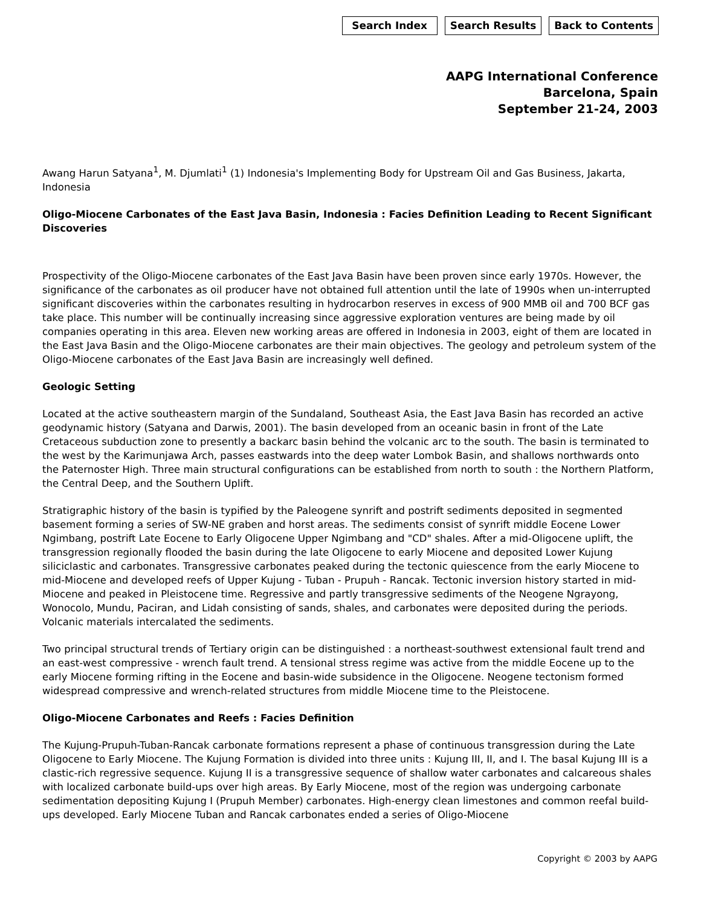Search Index Search Results Back to Contents
AAPG International Conference
Barcelona, Spain
September 21-24, 2003
Awang Harun Satyana<sup>1</sup>, M. Djumlati<sup>1</sup> (1) Indonesia's Implementing Body for Upstream Oil and Gas Business, Jakarta, Indonesia
Oligo-Miocene Carbonates of the East Java Basin, Indonesia : Facies Definition Leading to Recent Significant Discoveries
Prospectivity of the Oligo-Miocene carbonates of the East Java Basin have been proven since early 1970s. However, the significance of the carbonates as oil producer have not obtained full attention until the late of 1990s when un-interrupted significant discoveries within the carbonates resulting in hydrocarbon reserves in excess of 900 MMB oil and 700 BCF gas take place. This number will be continually increasing since aggressive exploration ventures are being made by oil companies operating in this area. Eleven new working areas are offered in Indonesia in 2003, eight of them are located in the East Java Basin and the Oligo-Miocene carbonates are their main objectives. The geology and petroleum system of the Oligo-Miocene carbonates of the East Java Basin are increasingly well defined.
Geologic Setting
Located at the active southeastern margin of the Sundaland, Southeast Asia, the East Java Basin has recorded an active geodynamic history (Satyana and Darwis, 2001). The basin developed from an oceanic basin in front of the Late Cretaceous subduction zone to presently a backarc basin behind the volcanic arc to the south. The basin is terminated to the west by the Karimunjawa Arch, passes eastwards into the deep water Lombok Basin, and shallows northwards onto the Paternoster High. Three main structural configurations can be established from north to south : the Northern Platform, the Central Deep, and the Southern Uplift.
Stratigraphic history of the basin is typified by the Paleogene synrift and postrift sediments deposited in segmented basement forming a series of SW-NE graben and horst areas. The sediments consist of synrift middle Eocene Lower Ngimbang, postrift Late Eocene to Early Oligocene Upper Ngimbang and "CD" shales. After a mid-Oligocene uplift, the transgression regionally flooded the basin during the late Oligocene to early Miocene and deposited Lower Kujung siliciclastic and carbonates. Transgressive carbonates peaked during the tectonic quiescence from the early Miocene to mid-Miocene and developed reefs of Upper Kujung - Tuban - Prupuh - Rancak. Tectonic inversion history started in mid-Miocene and peaked in Pleistocene time. Regressive and partly transgressive sediments of the Neogene Ngrayong, Wonocolo, Mundu, Paciran, and Lidah consisting of sands, shales, and carbonates were deposited during the periods. Volcanic materials intercalated the sediments.
Two principal structural trends of Tertiary origin can be distinguished : a northeast-southwest extensional fault trend and an east-west compressive - wrench fault trend. A tensional stress regime was active from the middle Eocene up to the early Miocene forming rifting in the Eocene and basin-wide subsidence in the Oligocene. Neogene tectonism formed widespread compressive and wrench-related structures from middle Miocene time to the Pleistocene.
Oligo-Miocene Carbonates and Reefs : Facies Definition
The Kujung-Prupuh-Tuban-Rancak carbonate formations represent a phase of continuous transgression during the Late Oligocene to Early Miocene. The Kujung Formation is divided into three units : Kujung III, II, and I. The basal Kujung III is a clastic-rich regressive sequence. Kujung II is a transgressive sequence of shallow water carbonates and calcareous shales with localized carbonate build-ups over high areas. By Early Miocene, most of the region was undergoing carbonate sedimentation depositing Kujung I (Prupuh Member) carbonates. High-energy clean limestones and common reefal build-ups developed. Early Miocene Tuban and Rancak carbonates ended a series of Oligo-Miocene
Copyright © 2003 by AAPG